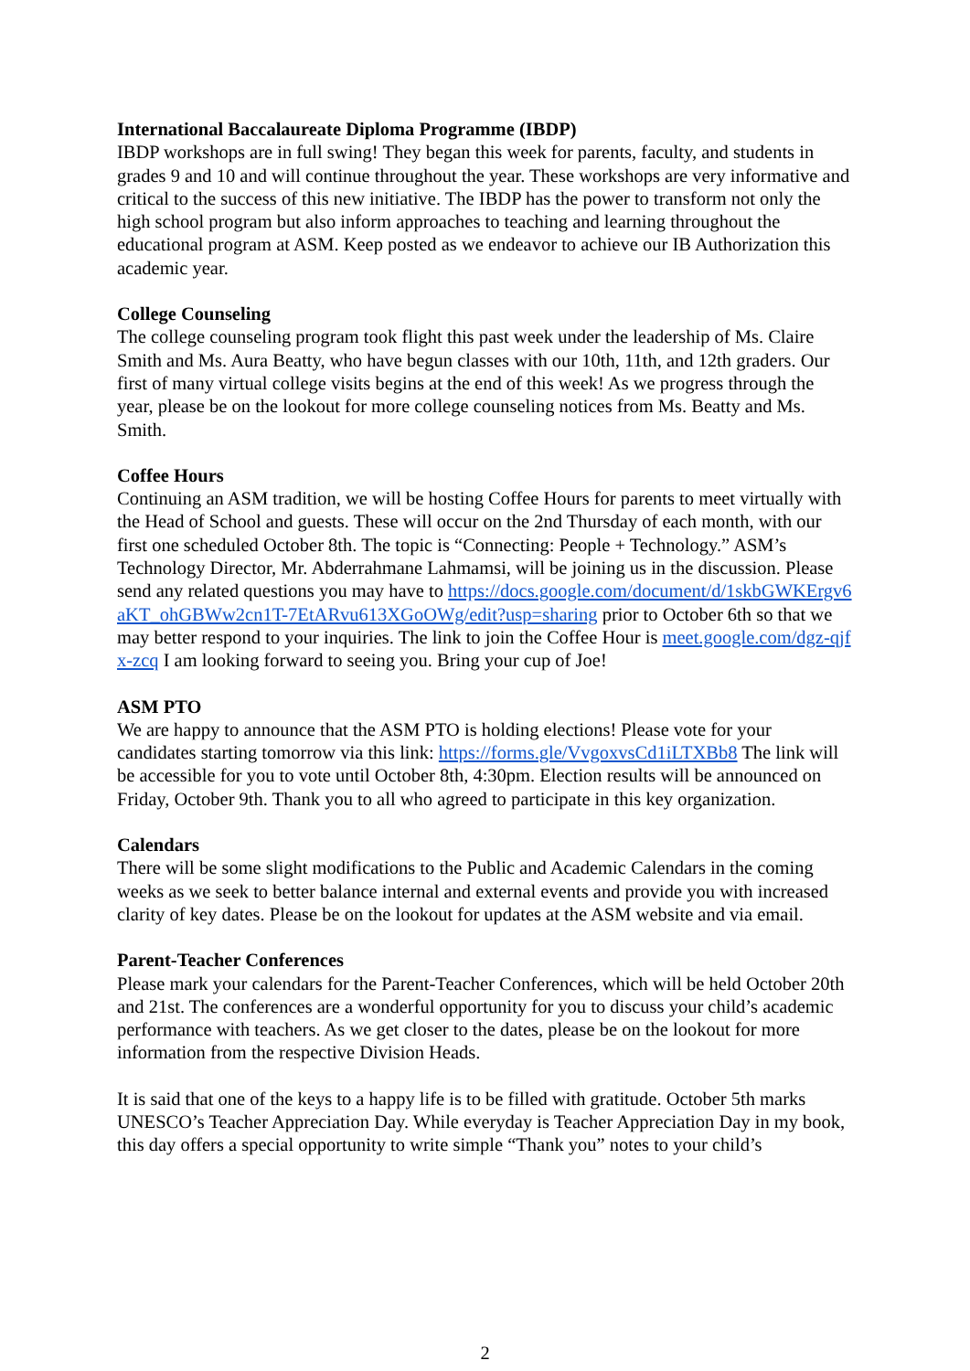International Baccalaureate Diploma Programme (IBDP)
IBDP workshops are in full swing! They began this week for parents, faculty, and students in grades 9 and 10 and will continue throughout the year. These workshops are very informative and critical to the success of this new initiative. The IBDP has the power to transform not only the high school program but also inform approaches to teaching and learning throughout the educational program at ASM. Keep posted as we endeavor to achieve our IB Authorization this academic year.
College Counseling
The college counseling program took flight this past week under the leadership of Ms. Claire Smith and Ms. Aura Beatty, who have begun classes with our 10th, 11th, and 12th graders. Our first of many virtual college visits begins at the end of this week! As we progress through the year, please be on the lookout for more college counseling notices from Ms. Beatty and Ms. Smith.
Coffee Hours
Continuing an ASM tradition, we will be hosting Coffee Hours for parents to meet virtually with the Head of School and guests. These will occur on the 2nd Thursday of each month, with our first one scheduled October 8th. The topic is “Connecting: People + Technology.” ASM’s Technology Director, Mr. Abderrahmane Lahmamsi, will be joining us in the discussion. Please send any related questions you may have to https://docs.google.com/document/d/1skbGWKErgv6aKT_ohGBWw2cn1T-7EtARvu613XGoOWg/edit?usp=sharing prior to October 6th so that we may better respond to your inquiries. The link to join the Coffee Hour is meet.google.com/dgz-qjfx-zcq I am looking forward to seeing you. Bring your cup of Joe!
ASM PTO
We are happy to announce that the ASM PTO is holding elections! Please vote for your candidates starting tomorrow via this link: https://forms.gle/VvgoxvsCd1iLTXBb8 The link will be accessible for you to vote until October 8th, 4:30pm. Election results will be announced on Friday, October 9th. Thank you to all who agreed to participate in this key organization.
Calendars
There will be some slight modifications to the Public and Academic Calendars in the coming weeks as we seek to better balance internal and external events and provide you with increased clarity of key dates. Please be on the lookout for updates at the ASM website and via email.
Parent-Teacher Conferences
Please mark your calendars for the Parent-Teacher Conferences, which will be held October 20th and 21st. The conferences are a wonderful opportunity for you to discuss your child’s academic performance with teachers. As we get closer to the dates, please be on the lookout for more information from the respective Division Heads.
It is said that one of the keys to a happy life is to be filled with gratitude. October 5th marks UNESCO’s Teacher Appreciation Day. While everyday is Teacher Appreciation Day in my book, this day offers a special opportunity to write simple “Thank you” notes to your child’s
2